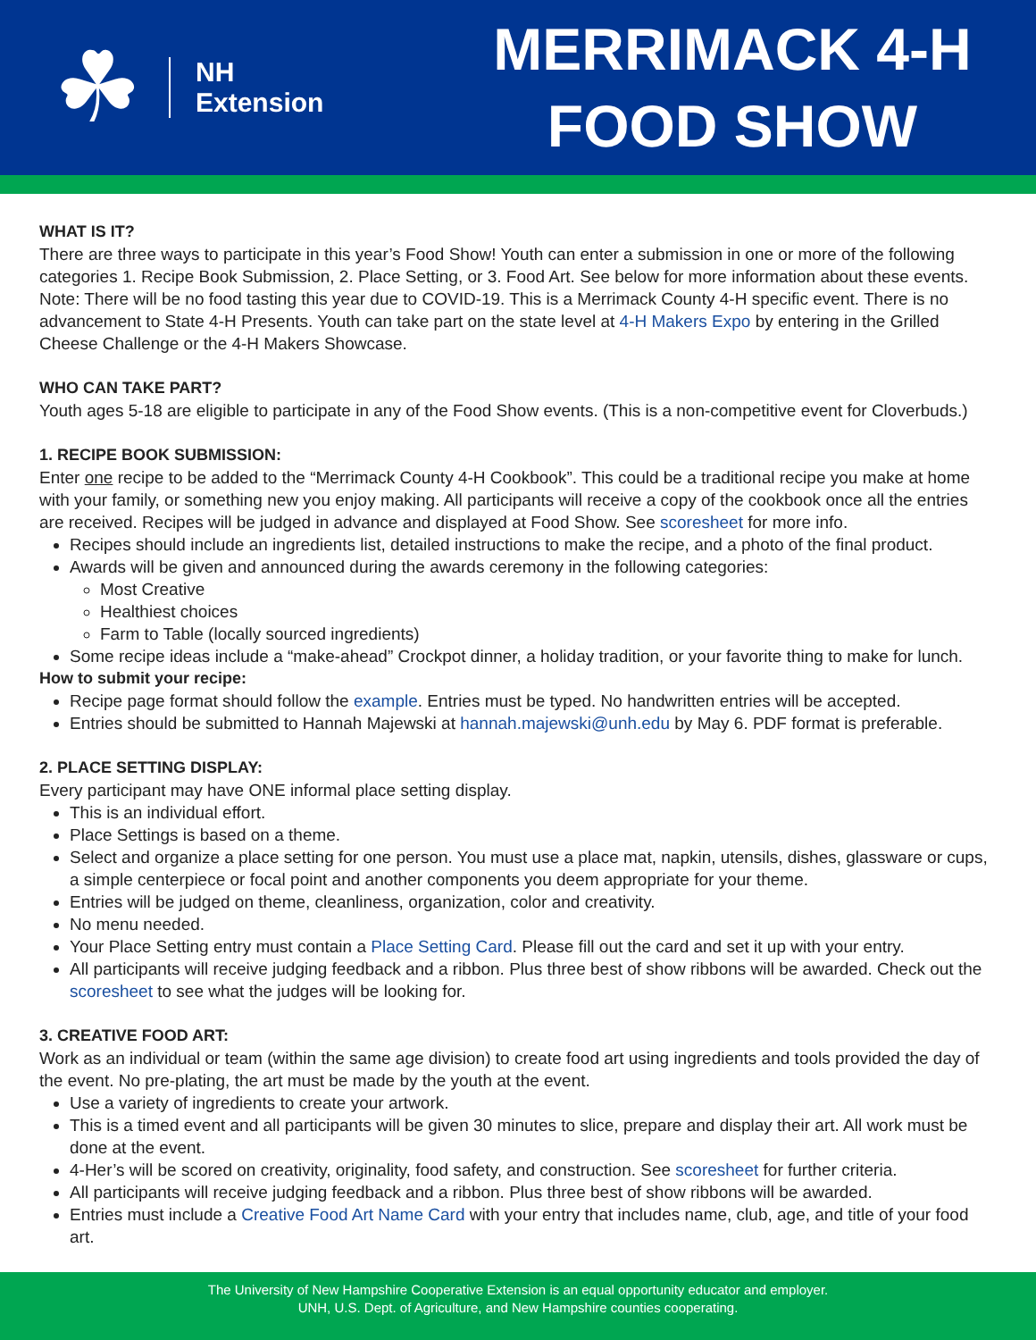☘
NH
Extension
MERRIMACK 4-H
FOOD SHOW
WHAT IS IT?
There are three ways to participate in this year’s Food Show! Youth can enter a submission in one or more of the following categories 1. Recipe Book Submission, 2. Place Setting, or 3. Food Art. See below for more information about these events. Note: There will be no food tasting this year due to COVID-19. This is a Merrimack County 4-H specific event. There is no advancement to State 4-H Presents. Youth can take part on the state level at 4-H Makers Expo by entering in the Grilled Cheese Challenge or the 4-H Makers Showcase.
WHO CAN TAKE PART?
Youth ages 5-18 are eligible to participate in any of the Food Show events. (This is a non-competitive event for Cloverbuds.)
1. RECIPE BOOK SUBMISSION:
Enter one recipe to be added to the “Merrimack County 4-H Cookbook”. This could be a traditional recipe you make at home with your family, or something new you enjoy making. All participants will receive a copy of the cookbook once all the entries are received. Recipes will be judged in advance and displayed at Food Show. See scoresheet for more info.
Recipes should include an ingredients list, detailed instructions to make the recipe, and a photo of the final product.
Awards will be given and announced during the awards ceremony in the following categories:
Most Creative
Healthiest choices
Farm to Table (locally sourced ingredients)
Some recipe ideas include a “make-ahead” Crockpot dinner, a holiday tradition, or your favorite thing to make for lunch.
How to submit your recipe:
Recipe page format should follow the example. Entries must be typed. No handwritten entries will be accepted.
Entries should be submitted to Hannah Majewski at hannah.majewski@unh.edu by May 6. PDF format is preferable.
2. PLACE SETTING DISPLAY:
Every participant may have ONE informal place setting display.
This is an individual effort.
Place Settings is based on a theme.
Select and organize a place setting for one person. You must use a place mat, napkin, utensils, dishes, glassware or cups, a simple centerpiece or focal point and another components you deem appropriate for your theme.
Entries will be judged on theme, cleanliness, organization, color and creativity.
No menu needed.
Your Place Setting entry must contain a Place Setting Card. Please fill out the card and set it up with your entry.
All participants will receive judging feedback and a ribbon. Plus three best of show ribbons will be awarded. Check out the scoresheet to see what the judges will be looking for.
3. CREATIVE FOOD ART:
Work as an individual or team (within the same age division) to create food art using ingredients and tools provided the day of the event. No pre-plating, the art must be made by the youth at the event.
Use a variety of ingredients to create your artwork.
This is a timed event and all participants will be given 30 minutes to slice, prepare and display their art. All work must be done at the event.
4-Her’s will be scored on creativity, originality, food safety, and construction. See scoresheet for further criteria.
All participants will receive judging feedback and a ribbon. Plus three best of show ribbons will be awarded.
Entries must include a Creative Food Art Name Card with your entry that includes name, club, age, and title of your food art.
The University of New Hampshire Cooperative Extension is an equal opportunity educator and employer.
UNH, U.S. Dept. of Agriculture, and New Hampshire counties cooperating.